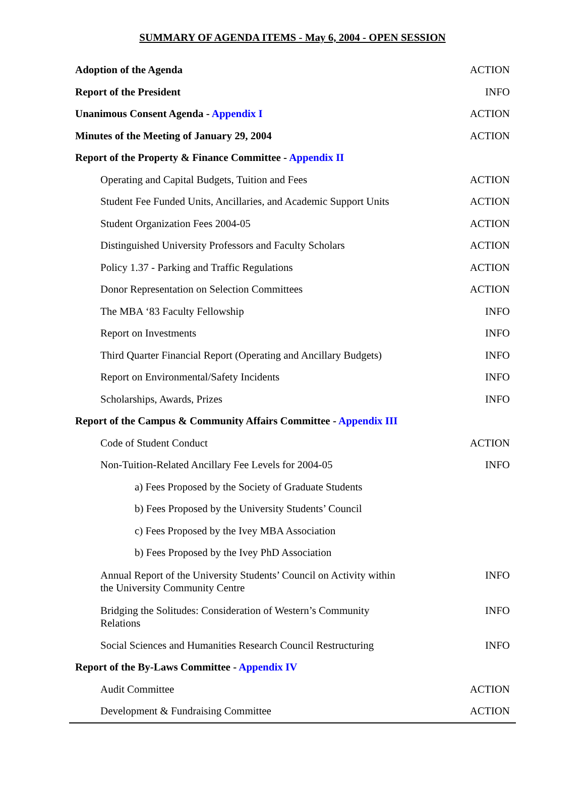SUMMARY OF AGENDA ITEMS - May 6, 2004 - OPEN SESSION
| Adoption of the Agenda | ACTION |
| Report of the President | INFO |
| Unanimous Consent Agenda - Appendix I | ACTION |
| Minutes of the Meeting of January 29, 2004 | ACTION |
| Report of the Property & Finance Committee - Appendix II | |
| Operating and Capital Budgets, Tuition and Fees | ACTION |
| Student Fee Funded Units, Ancillaries, and Academic Support Units | ACTION |
| Student Organization Fees 2004-05 | ACTION |
| Distinguished University Professors and Faculty Scholars | ACTION |
| Policy 1.37 - Parking and Traffic Regulations | ACTION |
| Donor Representation on Selection Committees | ACTION |
| The MBA ‘83 Faculty Fellowship | INFO |
| Report on Investments | INFO |
| Third Quarter Financial Report (Operating and Ancillary Budgets) | INFO |
| Report on Environmental/Safety Incidents | INFO |
| Scholarships, Awards, Prizes | INFO |
| Report of the Campus & Community Affairs Committee - Appendix III | |
| Code of Student Conduct | ACTION |
| Non-Tuition-Related Ancillary Fee Levels for 2004-05 | INFO |
| a) Fees Proposed by the Society of Graduate Students | |
| b) Fees Proposed by the University Students’ Council | |
| c) Fees Proposed by the Ivey MBA Association | |
| b) Fees Proposed by the Ivey PhD Association | |
| Annual Report of the University Students’ Council on Activity within the University Community Centre | INFO |
| Bridging the Solitudes: Consideration of Western’s Community Relations | INFO |
| Social Sciences and Humanities Research Council Restructuring | INFO |
| Report of the By-Laws Committee - Appendix IV | |
| Audit Committee | ACTION |
| Development & Fundraising Committee | ACTION |